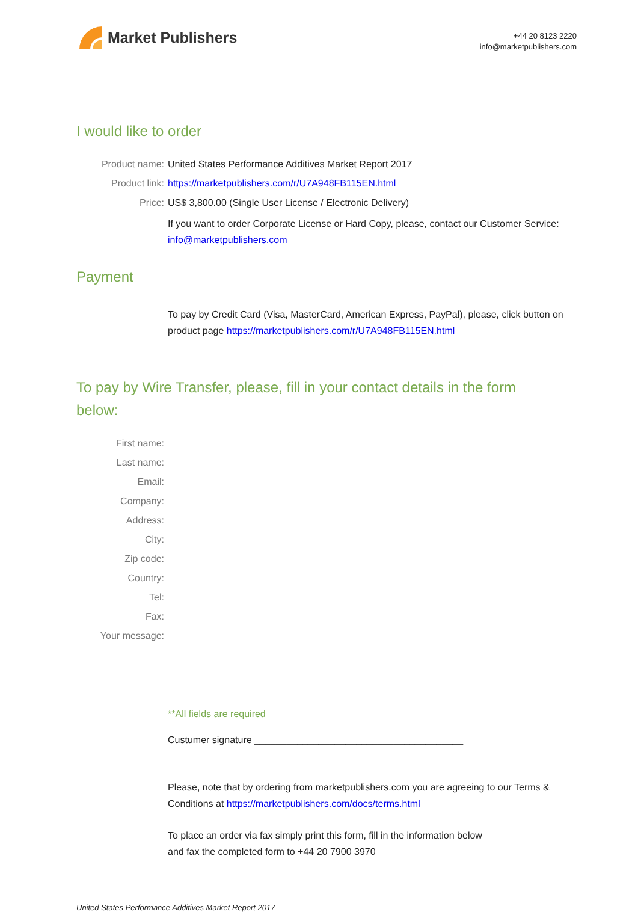Market Publishers
+44 20 8123 2220
info@marketpublishers.com
I would like to order
| Product name: | United States Performance Additives Market Report 2017 |
| Product link: | https://marketpublishers.com/r/U7A948FB115EN.html |
| Price: | US$ 3,800.00 (Single User License / Electronic Delivery) |
| | If you want to order Corporate License or Hard Copy, please, contact our Customer Service: info@marketpublishers.com |
Payment
To pay by Credit Card (Visa, MasterCard, American Express, PayPal), please, click button on product page https://marketpublishers.com/r/U7A948FB115EN.html
To pay by Wire Transfer, please, fill in your contact details in the form below:
| First name: | |
| Last name: | |
| Email: | |
| Company: | |
| Address: | |
| City: | |
| Zip code: | |
| Country: | |
| Tel: | |
| Fax: | |
| Your message: | |
**All fields are required
Custumer signature _______________________________________
Please, note that by ordering from marketpublishers.com you are agreeing to our Terms & Conditions at https://marketpublishers.com/docs/terms.html
To place an order via fax simply print this form, fill in the information below
and fax the completed form to +44 20 7900 3970
United States Performance Additives Market Report 2017